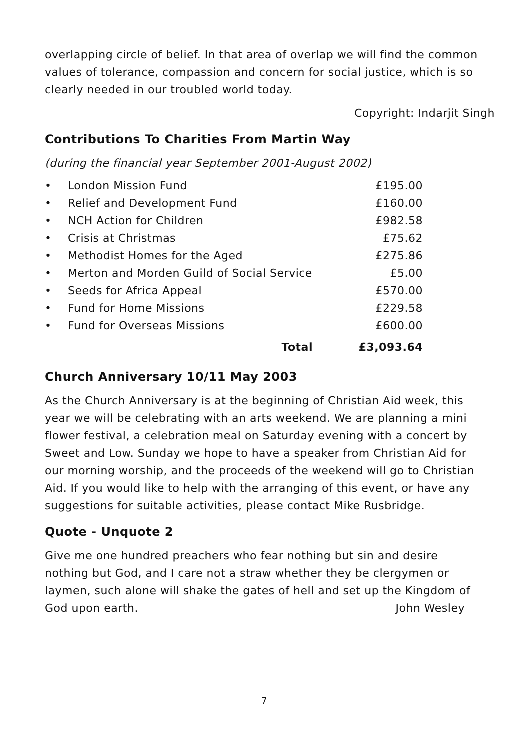overlapping circle of belief. In that area of overlap we will find the common values of tolerance, compassion and concern for social justice, which is so clearly needed in our troubled world today.
Copyright: Indarjit Singh
Contributions To Charities From Martin Way
(during the financial year September 2001-August 2002)
| • | London Mission Fund | £195.00 |
| • | Relief and Development Fund | £160.00 |
| • | NCH Action for Children | £982.58 |
| • | Crisis at Christmas | £75.62 |
| • | Methodist Homes for the Aged | £275.86 |
| • | Merton and Morden Guild of Social Service | £5.00 |
| • | Seeds for Africa Appeal | £570.00 |
| • | Fund for Home Missions | £229.58 |
| • | Fund for Overseas Missions | £600.00 |
| | Total | £3,093.64 |
Church Anniversary 10/11 May 2003
As the Church Anniversary is at the beginning of Christian Aid week, this year we will be celebrating with an arts weekend. We are planning a mini flower festival, a celebration meal on Saturday evening with a concert by Sweet and Low. Sunday we hope to have a speaker from Christian Aid for our morning worship, and the proceeds of the weekend will go to Christian Aid. If you would like to help with the arranging of this event, or have any suggestions for suitable activities, please contact Mike Rusbridge.
Quote - Unquote 2
Give me one hundred preachers who fear nothing but sin and desire nothing but God, and I care not a straw whether they be clergymen or laymen, such alone will shake the gates of hell and set up the Kingdom of
God upon earth. John Wesley
7